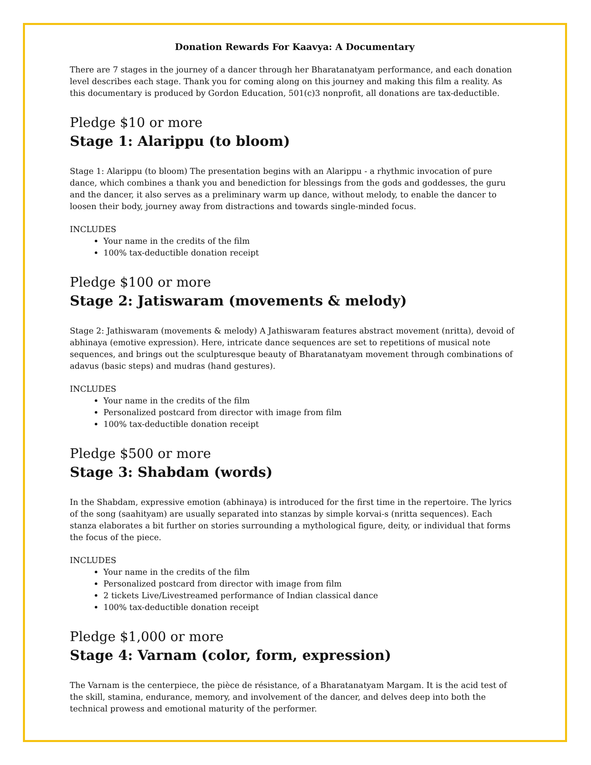Donation Rewards For Kaavya: A Documentary
There are 7 stages in the journey of a dancer through her Bharatanatyam performance, and each donation level describes each stage. Thank you for coming along on this journey and making this film a reality. As this documentary is produced by Gordon Education, 501(c)3 nonprofit, all donations are tax-deductible.
Pledge $10 or more
Stage 1: Alarippu (to bloom)
Stage 1: Alarippu (to bloom) The presentation begins with an Alarippu - a rhythmic invocation of pure dance, which combines a thank you and benediction for blessings from the gods and goddesses, the guru and the dancer, it also serves as a preliminary warm up dance, without melody, to enable the dancer to loosen their body, journey away from distractions and towards single-minded focus.
INCLUDES
Your name in the credits of the film
100% tax-deductible donation receipt
Pledge $100 or more
Stage 2: Jatiswaram (movements & melody)
Stage 2: Jathiswaram (movements & melody) A Jathiswaram features abstract movement (nritta), devoid of abhinaya (emotive expression). Here, intricate dance sequences are set to repetitions of musical note sequences, and brings out the sculpturesque beauty of Bharatanatyam movement through combinations of adavus (basic steps) and mudras (hand gestures).
INCLUDES
Your name in the credits of the film
Personalized postcard from director with image from film
100% tax-deductible donation receipt
Pledge $500 or more
Stage 3: Shabdam (words)
In the Shabdam, expressive emotion (abhinaya) is introduced for the first time in the repertoire. The lyrics of the song (saahityam) are usually separated into stanzas by simple korvai-s (nritta sequences). Each stanza elaborates a bit further on stories surrounding a mythological figure, deity, or individual that forms the focus of the piece.
INCLUDES
Your name in the credits of the film
Personalized postcard from director with image from film
2 tickets Live/Livestreamed performance of Indian classical dance
100% tax-deductible donation receipt
Pledge $1,000 or more
Stage 4: Varnam (color, form, expression)
The Varnam is the centerpiece, the pièce de résistance, of a Bharatanatyam Margam. It is the acid test of the skill, stamina, endurance, memory, and involvement of the dancer, and delves deep into both the technical prowess and emotional maturity of the performer.